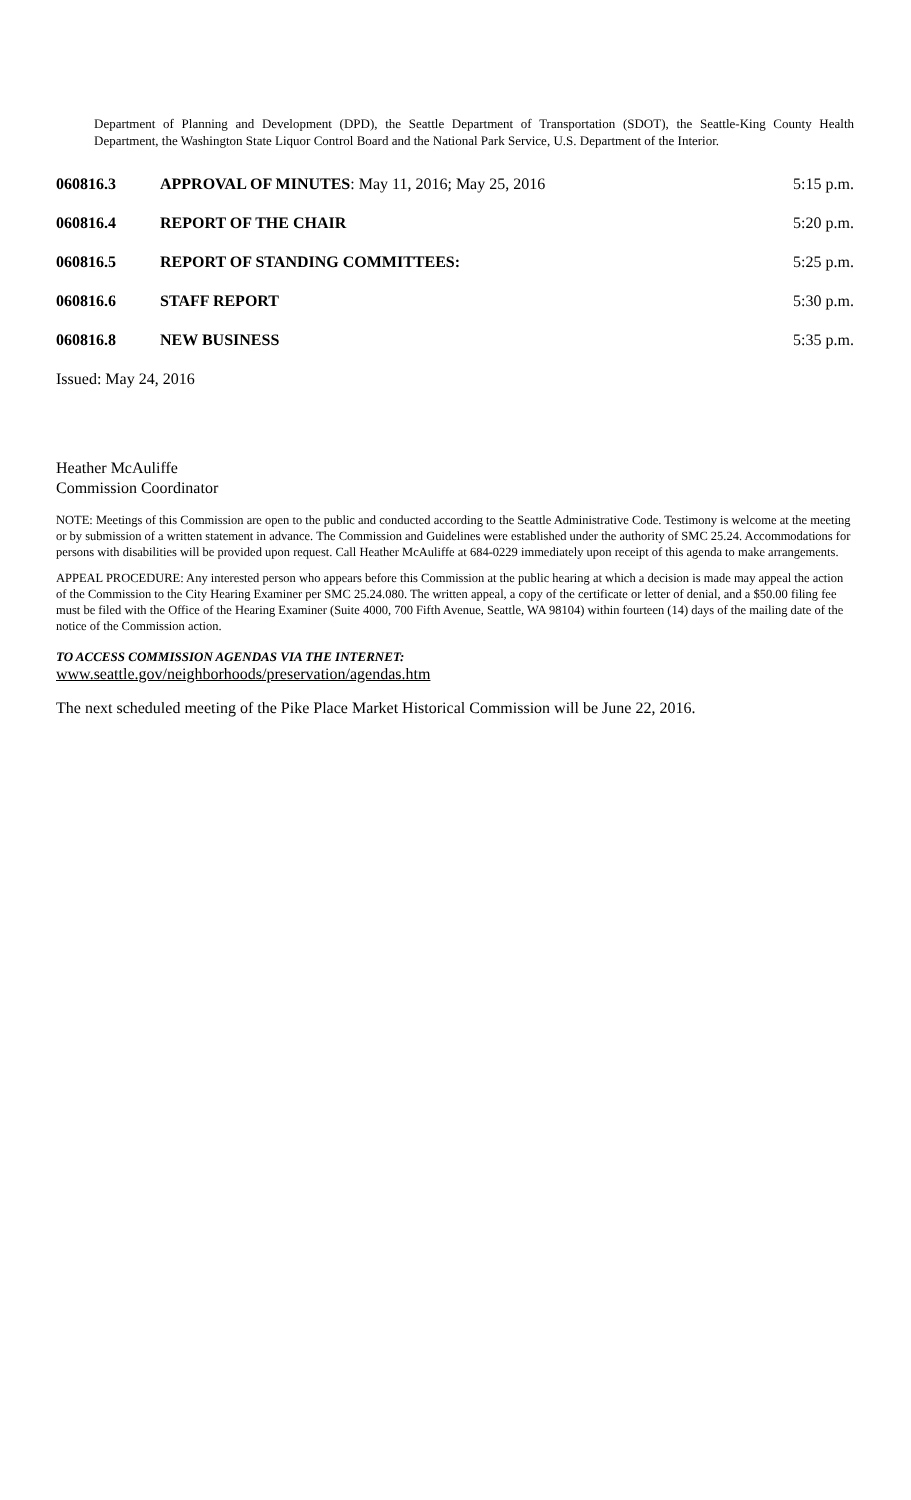Department of Planning and Development (DPD), the Seattle Department of Transportation (SDOT), the Seattle-King County Health Department, the Washington State Liquor Control Board and the National Park Service, U.S. Department of the Interior.
060816.3 APPROVAL OF MINUTES: May 11, 2016; May 25, 2016
5:15 p.m.
060816.4 REPORT OF THE CHAIR 5:20 p.m.
060816.5 REPORT OF STANDING COMMITTEES: 5:25 p.m.
060816.6 STAFF REPORT 5:30 p.m.
060816.8 NEW BUSINESS 5:35 p.m.
Issued: May 24, 2016
Heather McAuliffe
Commission Coordinator
NOTE: Meetings of this Commission are open to the public and conducted according to the Seattle Administrative Code. Testimony is welcome at the meeting or by submission of a written statement in advance. The Commission and Guidelines were established under the authority of SMC 25.24. Accommodations for persons with disabilities will be provided upon request. Call Heather McAuliffe at 684-0229 immediately upon receipt of this agenda to make arrangements.
APPEAL PROCEDURE: Any interested person who appears before this Commission at the public hearing at which a decision is made may appeal the action of the Commission to the City Hearing Examiner per SMC 25.24.080. The written appeal, a copy of the certificate or letter of denial, and a $50.00 filing fee must be filed with the Office of the Hearing Examiner (Suite 4000, 700 Fifth Avenue, Seattle, WA 98104) within fourteen (14) days of the mailing date of the notice of the Commission action.
TO ACCESS COMMISSION AGENDAS VIA THE INTERNET:
www.seattle.gov/neighborhoods/preservation/agendas.htm
The next scheduled meeting of the Pike Place Market Historical Commission will be June 22, 2016.